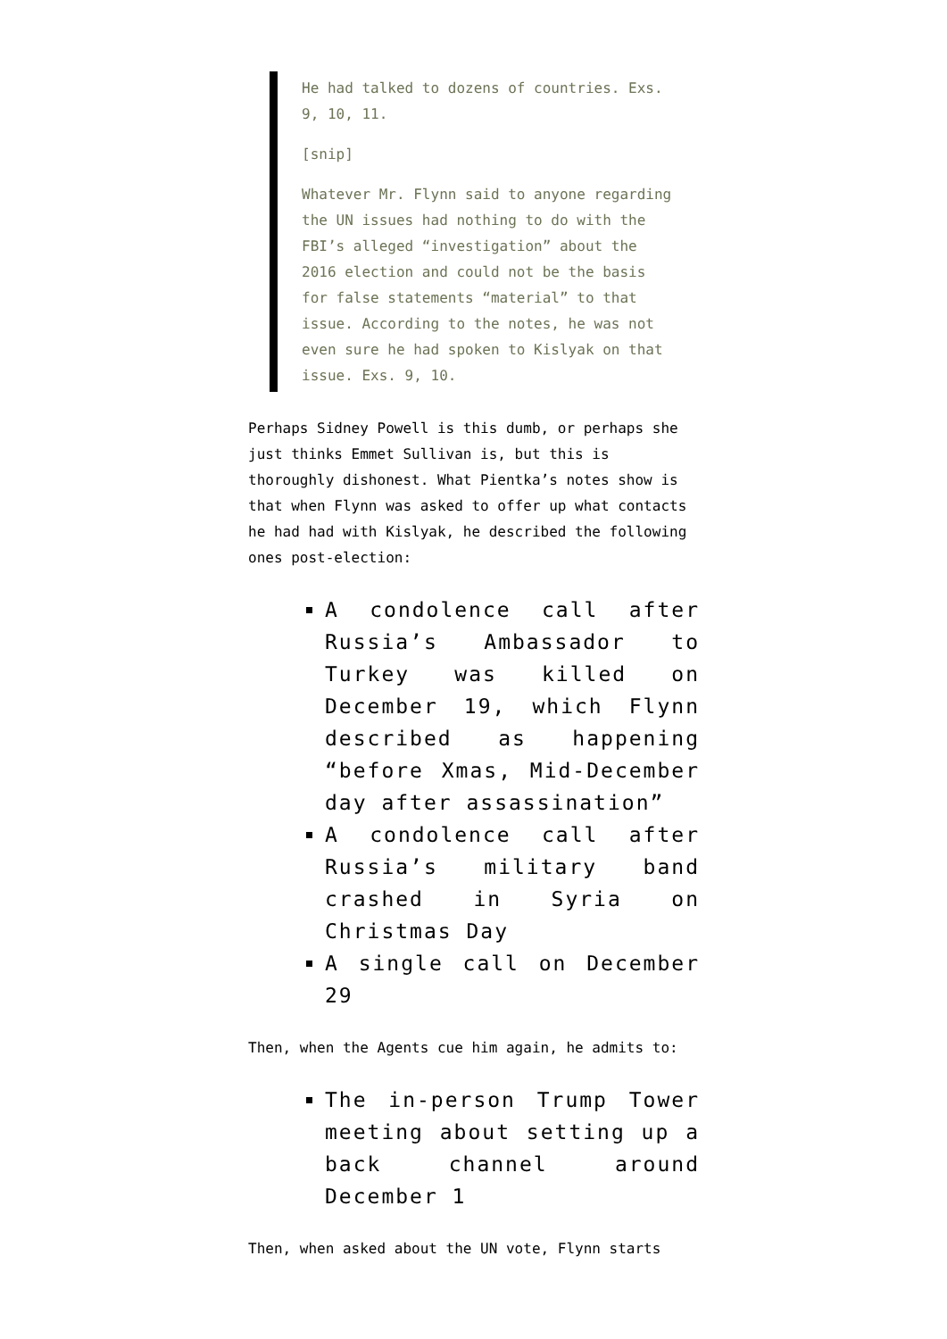He had talked to dozens of countries. Exs. 9, 10, 11.
[snip]
Whatever Mr. Flynn said to anyone regarding the UN issues had nothing to do with the FBI’s alleged “investigation” about the 2016 election and could not be the basis for false statements “material” to that issue. According to the notes, he was not even sure he had spoken to Kislyak on that issue. Exs. 9, 10.
Perhaps Sidney Powell is this dumb, or perhaps she just thinks Emmet Sullivan is, but this is thoroughly dishonest. What Pientka’s notes show is that when Flynn was asked to offer up what contacts he had had with Kislyak, he described the following ones post-election:
A condolence call after Russia’s Ambassador to Turkey was killed on December 19, which Flynn described as happening “before Xmas, Mid-December day after assassination”
A condolence call after Russia’s military band crashed in Syria on Christmas Day
A single call on December 29
Then, when the Agents cue him again, he admits to:
The in-person Trump Tower meeting about setting up a back channel around December 1
Then, when asked about the UN vote, Flynn starts